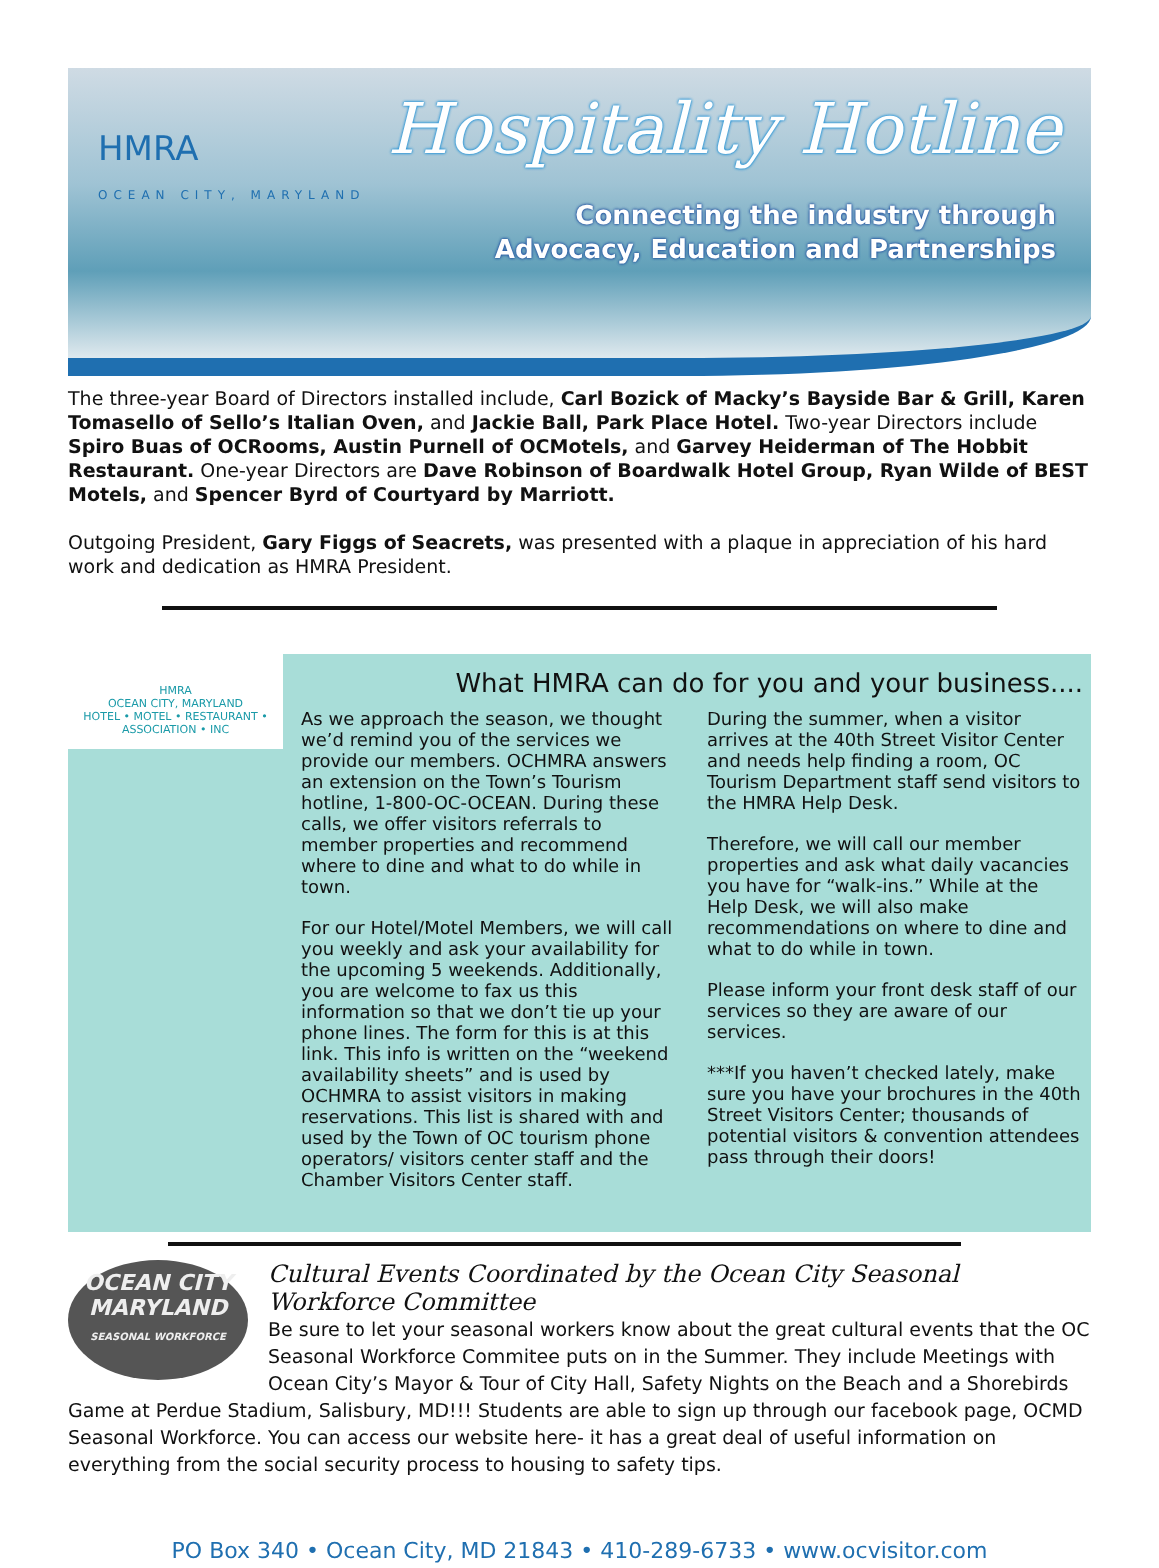HMRA
OCEAN CITY, MARYLAND
Hospitality Hotline
Connecting the industry through
Advocacy, Education and Partnerships
The three-year Board of Directors installed include, Carl Bozick of Macky’s Bayside Bar & Grill, Karen Tomasello of Sello’s Italian Oven, and Jackie Ball, Park Place Hotel. Two-year Directors include Spiro Buas of OCRooms, Austin Purnell of OCMotels, and Garvey Heiderman of The Hobbit Restaurant. One-year Directors are Dave Robinson of Boardwalk Hotel Group, Ryan Wilde of BEST Motels, and Spencer Byrd of Courtyard by Marriott.
Outgoing President, Gary Figgs of Seacrets, was presented with a plaque in appreciation of his hard work and dedication as HMRA President.
HMRA
OCEAN CITY, MARYLAND
HOTEL • MOTEL • RESTAURANT • ASSOCIATION • INC
What HMRA can do for you and your business....
As we approach the season, we thought we’d remind you of the services we provide our members. OCHMRA answers an extension on the Town’s Tourism hotline, 1-800-OC-OCEAN. During these calls, we offer visitors referrals to member properties and recommend where to dine and what to do while in town.
For our Hotel/Motel Members, we will call you weekly and ask your availability for the upcoming 5 weekends. Additionally, you are welcome to fax us this information so that we don’t tie up your phone lines. The form for this is at this link. This info is written on the “weekend availability sheets” and is used by OCHMRA to assist visitors in making reservations. This list is shared with and used by the Town of OC tourism phone operators/ visitors center staff and the Chamber Visitors Center staff.
During the summer, when a visitor arrives at the 40th Street Visitor Center and needs help finding a room, OC Tourism Department staff send visitors to the HMRA Help Desk.
Therefore, we will call our member properties and ask what daily vacancies you have for “walk-ins.” While at the Help Desk, we will also make recommendations on where to dine and what to do while in town.
Please inform your front desk staff of our services so they are aware of our services.
***If you haven’t checked lately, make sure you have your brochures in the 40th Street Visitors Center; thousands of potential visitors & convention attendees pass through their doors!
OCEAN CITY
MARYLAND
SEASONAL WORKFORCE
Cultural Events Coordinated by the Ocean City Seasonal Workforce Committee
Be sure to let your seasonal workers know about the great cultural events that the OC Seasonal Workforce Commitee puts on in the Summer. They include Meetings with Ocean City’s Mayor & Tour of City Hall, Safety Nights on the Beach and a Shorebirds Game at Perdue Stadium, Salisbury, MD!!! Students are able to sign up through our facebook page, OCMD Seasonal Workforce. You can access our website here- it has a great deal of useful information on everything from the social security process to housing to safety tips.
PO Box 340 • Ocean City, MD 21843 • 410-289-6733 • www.ocvisitor.com